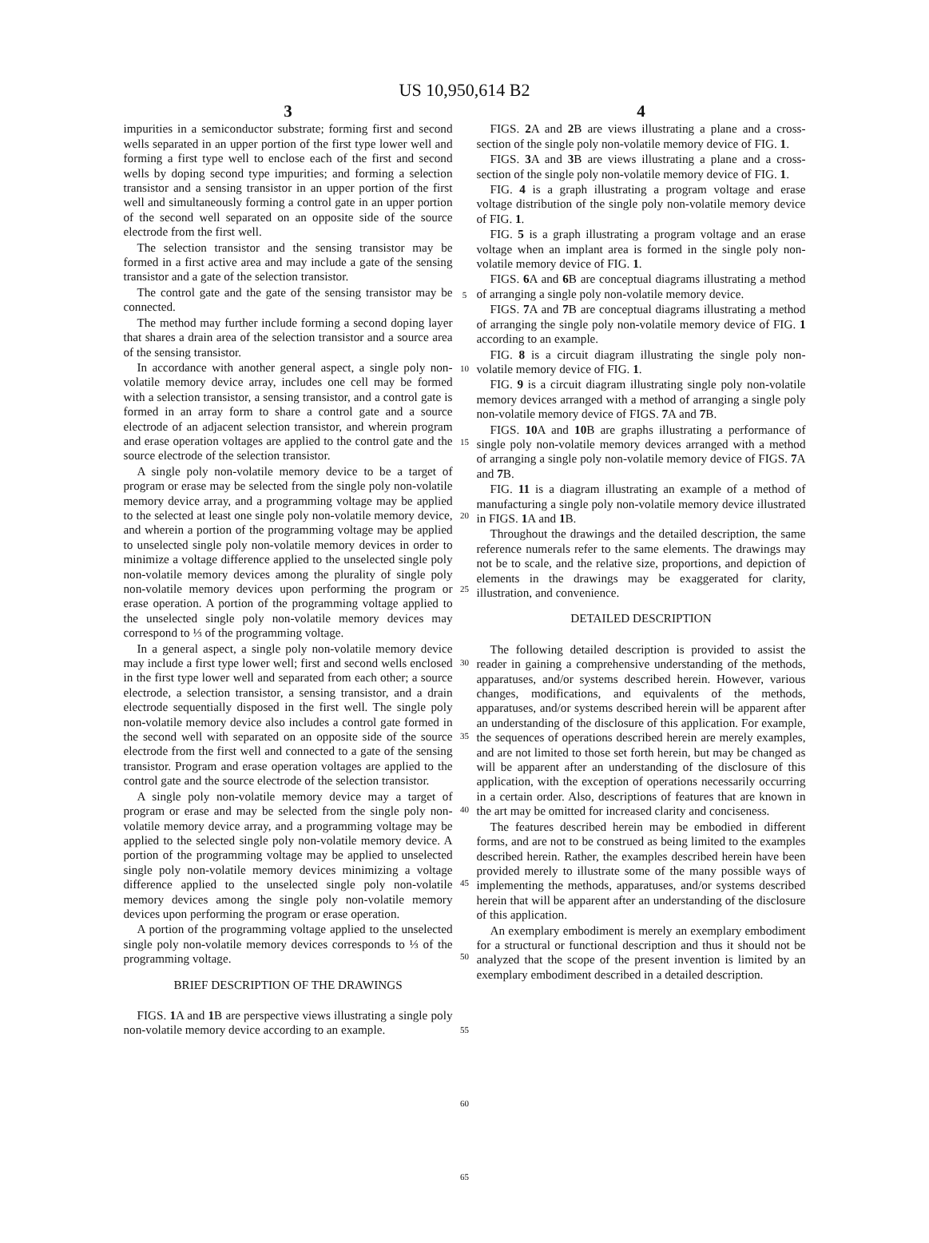US 10,950,614 B2
3
impurities in a semiconductor substrate; forming first and second wells separated in an upper portion of the first type lower well and forming a first type well to enclose each of the first and second wells by doping second type impurities; and forming a selection transistor and a sensing transistor in an upper portion of the first well and simultaneously forming a control gate in an upper portion of the second well separated on an opposite side of the source electrode from the first well.
The selection transistor and the sensing transistor may be formed in a first active area and may include a gate of the sensing transistor and a gate of the selection transistor.
The control gate and the gate of the sensing transistor may be connected.
The method may further include forming a second doping layer that shares a drain area of the selection transistor and a source area of the sensing transistor.
In accordance with another general aspect, a single poly non-volatile memory device array, includes one cell may be formed with a selection transistor, a sensing transistor, and a control gate is formed in an array form to share a control gate and a source electrode of an adjacent selection transistor, and wherein program and erase operation voltages are applied to the control gate and the source electrode of the selection transistor.
A single poly non-volatile memory device to be a target of program or erase may be selected from the single poly non-volatile memory device array, and a programming voltage may be applied to the selected at least one single poly non-volatile memory device, and wherein a portion of the programming voltage may be applied to unselected single poly non-volatile memory devices in order to minimize a voltage difference applied to the unselected single poly non-volatile memory devices among the plurality of single poly non-volatile memory devices upon performing the program or erase operation. A portion of the programming voltage applied to the unselected single poly non-volatile memory devices may correspond to ⅓ of the programming voltage.
In a general aspect, a single poly non-volatile memory device may include a first type lower well; first and second wells enclosed in the first type lower well and separated from each other; a source electrode, a selection transistor, a sensing transistor, and a drain electrode sequentially disposed in the first well. The single poly non-volatile memory device also includes a control gate formed in the second well with separated on an opposite side of the source electrode from the first well and connected to a gate of the sensing transistor. Program and erase operation voltages are applied to the control gate and the source electrode of the selection transistor.
A single poly non-volatile memory device may a target of program or erase and may be selected from the single poly non-volatile memory device array, and a programming voltage may be applied to the selected single poly non-volatile memory device. A portion of the programming voltage may be applied to unselected single poly non-volatile memory devices minimizing a voltage difference applied to the unselected single poly non-volatile memory devices among the single poly non-volatile memory devices upon performing the program or erase operation.
A portion of the programming voltage applied to the unselected single poly non-volatile memory devices corresponds to ⅓ of the programming voltage.
BRIEF DESCRIPTION OF THE DRAWINGS
FIGS. 1 A and 1 B are perspective views illustrating a single poly non-volatile memory device according to an example.
5
10
15
20
25
30
35
40
45
50
55
60
65
4
FIGS. 2 A and 2 B are views illustrating a plane and a cross-section of the single poly non-volatile memory device of FIG. 1.
FIGS. 3 A and 3 B are views illustrating a plane and a cross-section of the single poly non-volatile memory device of FIG. 1.
FIG. 4 is a graph illustrating a program voltage and erase voltage distribution of the single poly non-volatile memory device of FIG. 1.
FIG. 5 is a graph illustrating a program voltage and an erase voltage when an implant area is formed in the single poly non-volatile memory device of FIG. 1.
FIGS. 6 A and 6 B are conceptual diagrams illustrating a method of arranging a single poly non-volatile memory device.
FIGS. 7 A and 7 B are conceptual diagrams illustrating a method of arranging the single poly non-volatile memory device of FIG. 1 according to an example.
FIG. 8 is a circuit diagram illustrating the single poly non-volatile memory device of FIG. 1.
FIG. 9 is a circuit diagram illustrating single poly non-volatile memory devices arranged with a method of arranging a single poly non-volatile memory device of FIGS. 7 A and 7 B.
FIGS. 10 A and 10 B are graphs illustrating a performance of single poly non-volatile memory devices arranged with a method of arranging a single poly non-volatile memory device of FIGS. 7 A and 7 B.
FIG. 11 is a diagram illustrating an example of a method of manufacturing a single poly non-volatile memory device illustrated in FIGS. 1 A and 1 B.
Throughout the drawings and the detailed description, the same reference numerals refer to the same elements. The drawings may not be to scale, and the relative size, proportions, and depiction of elements in the drawings may be exaggerated for clarity, illustration, and convenience.
DETAILED DESCRIPTION
The following detailed description is provided to assist the reader in gaining a comprehensive understanding of the methods, apparatuses, and/or systems described herein. However, various changes, modifications, and equivalents of the methods, apparatuses, and/or systems described herein will be apparent after an understanding of the disclosure of this application. For example, the sequences of operations described herein are merely examples, and are not limited to those set forth herein, but may be changed as will be apparent after an understanding of the disclosure of this application, with the exception of operations necessarily occurring in a certain order. Also, descriptions of features that are known in the art may be omitted for increased clarity and conciseness.
The features described herein may be embodied in different forms, and are not to be construed as being limited to the examples described herein. Rather, the examples described herein have been provided merely to illustrate some of the many possible ways of implementing the methods, apparatuses, and/or systems described herein that will be apparent after an understanding of the disclosure of this application.
An exemplary embodiment is merely an exemplary embodiment for a structural or functional description and thus it should not be analyzed that the scope of the present invention is limited by an exemplary embodiment described in a detailed description.